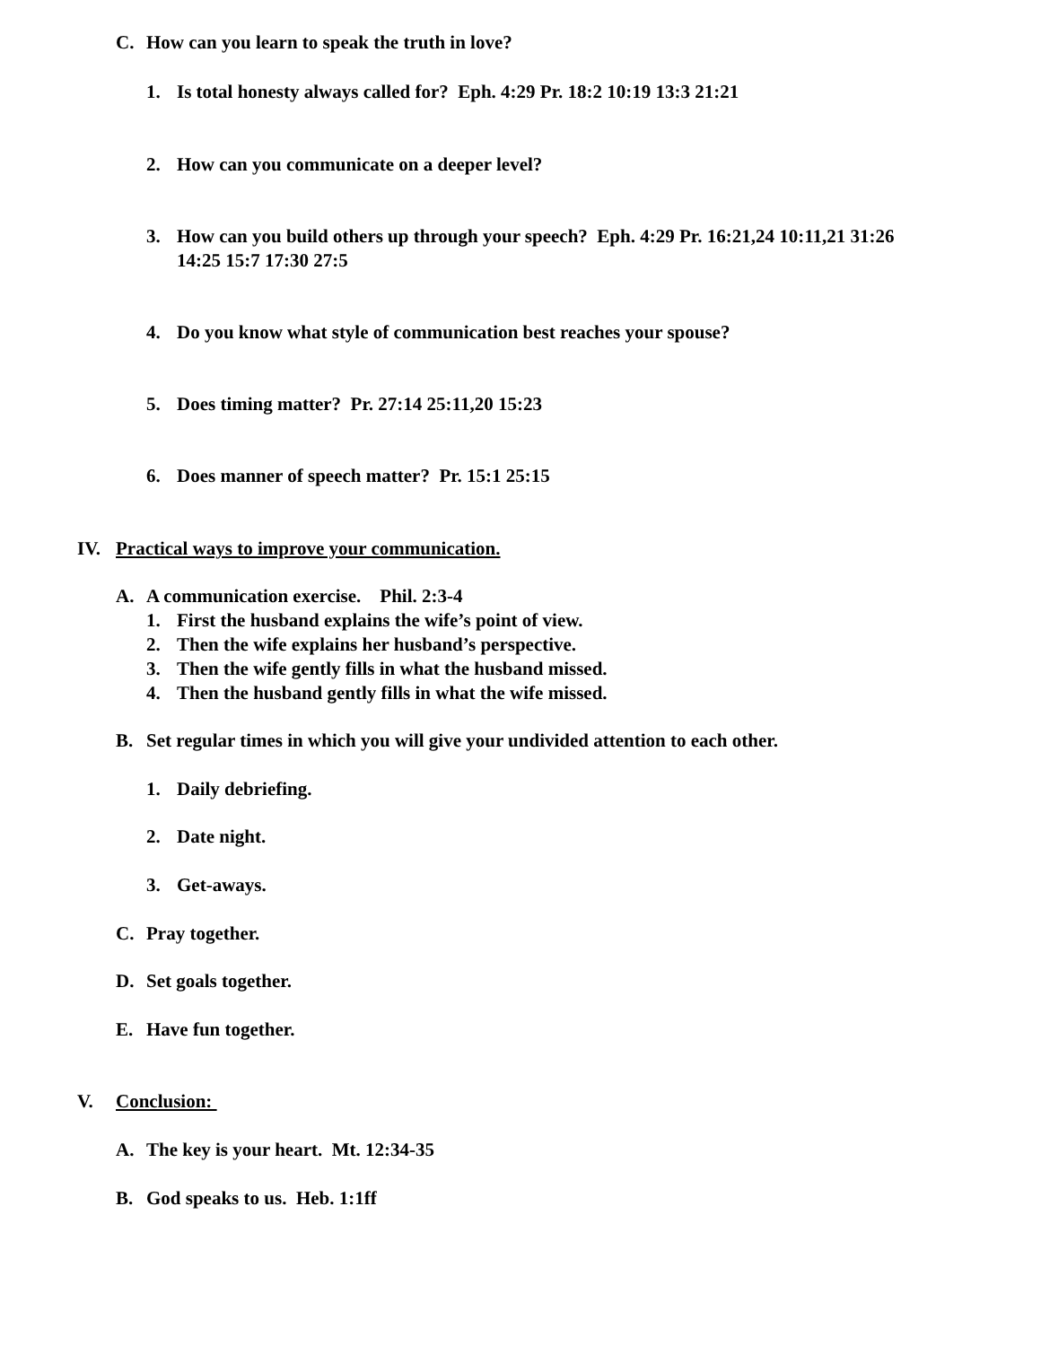C. How can you learn to speak the truth in love?
1. Is total honesty always called for? Eph. 4:29 Pr. 18:2 10:19 13:3 21:21
2. How can you communicate on a deeper level?
3. How can you build others up through your speech? Eph. 4:29 Pr. 16:21,24 10:11,21 31:26 14:25 15:7 17:30 27:5
4. Do you know what style of communication best reaches your spouse?
5. Does timing matter? Pr. 27:14 25:11,20 15:23
6. Does manner of speech matter? Pr. 15:1 25:15
IV. Practical ways to improve your communication.
A. A communication exercise. Phil. 2:3-4
1. First the husband explains the wife’s point of view.
2. Then the wife explains her husband’s perspective.
3. Then the wife gently fills in what the husband missed.
4. Then the husband gently fills in what the wife missed.
B. Set regular times in which you will give your undivided attention to each other.
1. Daily debriefing.
2. Date night.
3. Get-aways.
C. Pray together.
D. Set goals together.
E. Have fun together.
V. Conclusion:
A. The key is your heart. Mt. 12:34-35
B. God speaks to us. Heb. 1:1ff